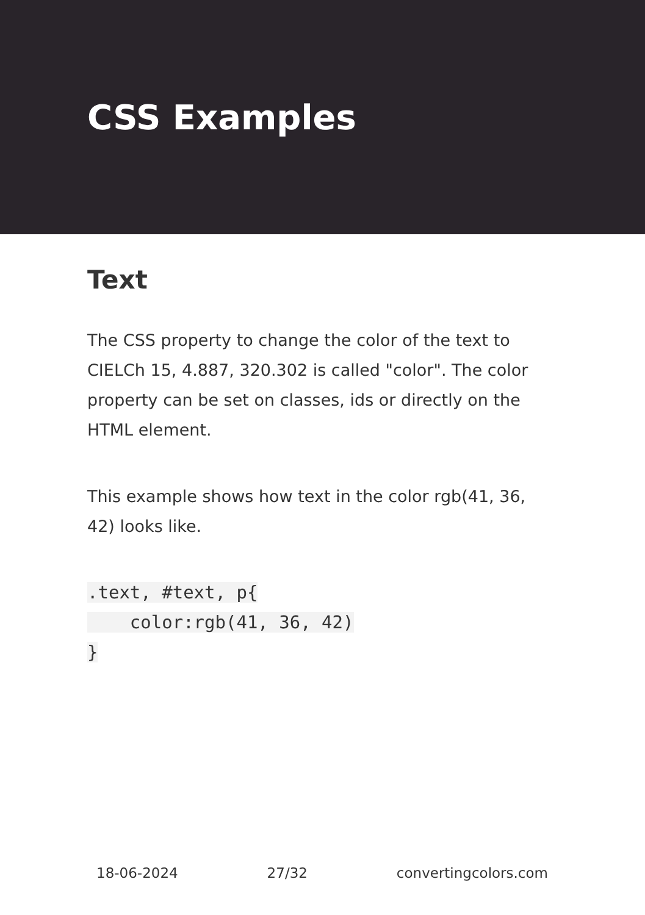CSS Examples
Text
The CSS property to change the color of the text to CIELCh 15, 4.887, 320.302 is called "color". The color property can be set on classes, ids or directly on the HTML element.
This example shows how text in the color rgb(41, 36, 42) looks like.
.text, #text, p{
color:rgb(41, 36, 42)
}
18-06-2024 27/32 convertingcolors.com